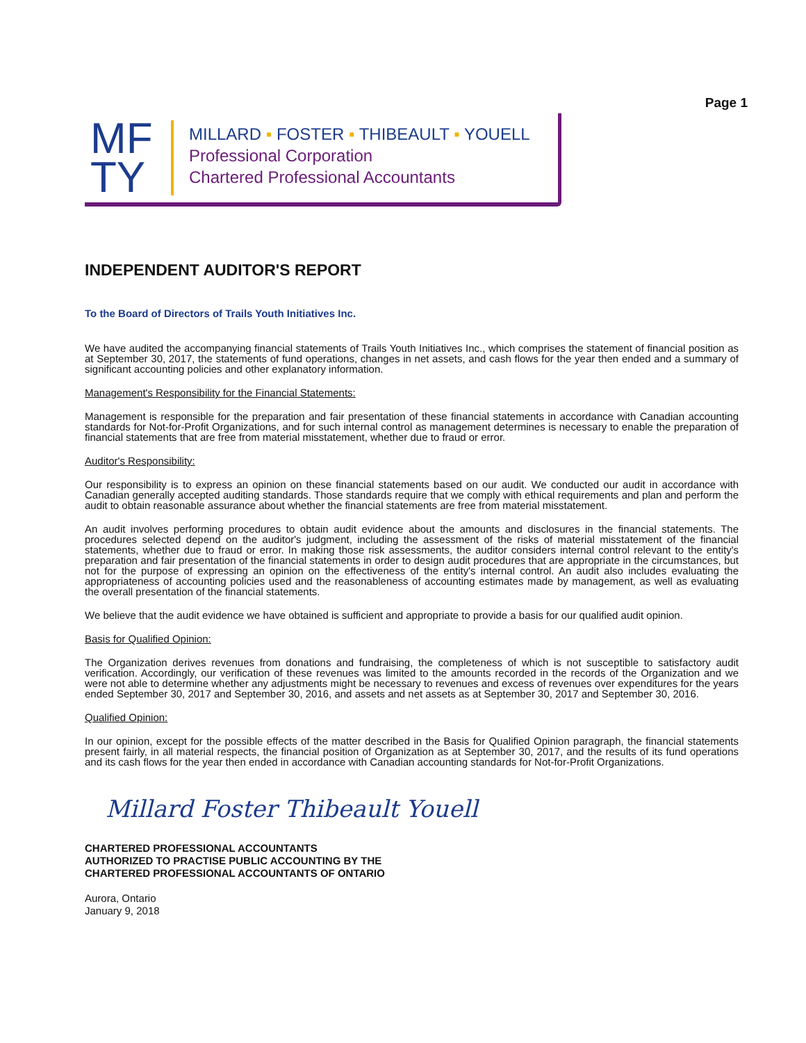Page 1
MF
TY
MILLARD ▪ FOSTER ▪ THIBEAULT ▪ YOUELL
Professional Corporation
Chartered Professional Accountants
INDEPENDENT AUDITOR'S REPORT
To the Board of Directors of Trails Youth Initiatives Inc.
We have audited the accompanying financial statements of Trails Youth Initiatives Inc., which comprises the statement of financial position as at September 30, 2017, the statements of fund operations, changes in net assets, and cash flows for the year then ended and a summary of significant accounting policies and other explanatory information.
Management's Responsibility for the Financial Statements:
Management is responsible for the preparation and fair presentation of these financial statements in accordance with Canadian accounting standards for Not-for-Profit Organizations, and for such internal control as management determines is necessary to enable the preparation of financial statements that are free from material misstatement, whether due to fraud or error.
Auditor's Responsibility:
Our responsibility is to express an opinion on these financial statements based on our audit. We conducted our audit in accordance with Canadian generally accepted auditing standards. Those standards require that we comply with ethical requirements and plan and perform the audit to obtain reasonable assurance about whether the financial statements are free from material misstatement.
An audit involves performing procedures to obtain audit evidence about the amounts and disclosures in the financial statements. The procedures selected depend on the auditor's judgment, including the assessment of the risks of material misstatement of the financial statements, whether due to fraud or error. In making those risk assessments, the auditor considers internal control relevant to the entity's preparation and fair presentation of the financial statements in order to design audit procedures that are appropriate in the circumstances, but not for the purpose of expressing an opinion on the effectiveness of the entity's internal control. An audit also includes evaluating the appropriateness of accounting policies used and the reasonableness of accounting estimates made by management, as well as evaluating the overall presentation of the financial statements.
We believe that the audit evidence we have obtained is sufficient and appropriate to provide a basis for our qualified audit opinion.
Basis for Qualified Opinion:
The Organization derives revenues from donations and fundraising, the completeness of which is not susceptible to satisfactory audit verification. Accordingly, our verification of these revenues was limited to the amounts recorded in the records of the Organization and we were not able to determine whether any adjustments might be necessary to revenues and excess of revenues over expenditures for the years ended September 30, 2017 and September 30, 2016, and assets and net assets as at September 30, 2017 and September 30, 2016.
Qualified Opinion:
In our opinion, except for the possible effects of the matter described in the Basis for Qualified Opinion paragraph, the financial statements present fairly, in all material respects, the financial position of Organization as at September 30, 2017, and the results of its fund operations and its cash flows for the year then ended in accordance with Canadian accounting standards for Not-for-Profit Organizations.
Millard Foster Thibeault Youell
CHARTERED PROFESSIONAL ACCOUNTANTS
AUTHORIZED TO PRACTISE PUBLIC ACCOUNTING BY THE
CHARTERED PROFESSIONAL ACCOUNTANTS OF ONTARIO
Aurora, Ontario
January 9, 2018